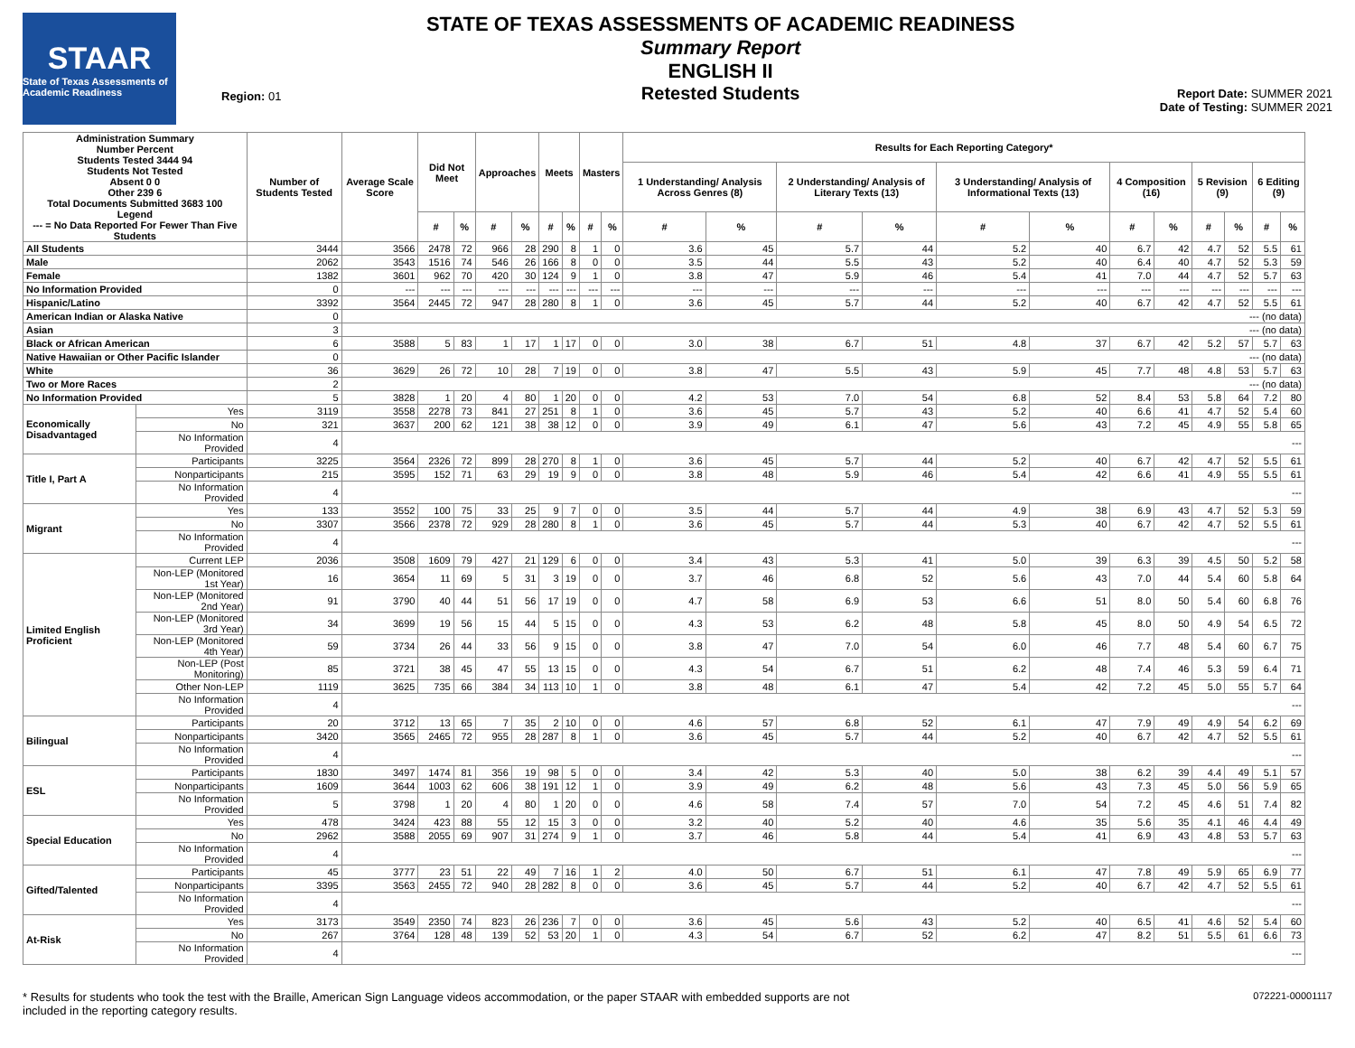STAAR
State of Texas Assessments of Academic Readiness
Region: 01
STATE OF TEXAS ASSESSMENTS OF ACADEMIC READINESS
Summary Report
ENGLISH II
Retested Students
Report Date: SUMMER 2021
Date of Testing: SUMMER 2021
| Administration Summary Number Percent Students Tested 3444 94 Students Not Tested Absent 0 0 Other 239 6 Total Documents Submitted 3683 100 Legend --- = No Data Reported For Fewer Than Five Students | | Number of Students Tested | Average Scale Score | Did Not Meet | | Approaches | | Meets | | Masters | | Results for Each Reporting Category* | | | | | | | | | | | |
| --- | --- | --- | --- | --- | --- | --- | --- | --- | --- | --- | --- | --- | --- | --- | --- | --- | --- | --- | --- | --- | --- | --- | --- |
| | | | | | | | | | | | | 1 Understanding/ Analysis Across Genres (8) | | 2 Understanding/ Analysis of Literary Texts (13) | | 3 Understanding/ Analysis of Informational Texts (13) | | 4 Composition (16) | | 5 Revision (9) | | 6 Editing (9) | |
| | | | | # | % | # | % | # | % | # | % | # | % | # | % | # | % | # | % | # | % | # | % |
| All Students | | 3444 | 3566 | 2478 | 72 | 966 | 28 | 290 | 8 | 1 | 0 | 3.6 | 45 | 5.7 | 44 | 5.2 | 40 | 6.7 | 42 | 4.7 | 52 | 5.5 | 61 |
| Male | | 2062 | 3543 | 1516 | 74 | 546 | 26 | 166 | 8 | 0 | 0 | 3.5 | 44 | 5.5 | 43 | 5.2 | 40 | 6.4 | 40 | 4.7 | 52 | 5.3 | 59 |
| Female | | 1382 | 3601 | 962 | 70 | 420 | 30 | 124 | 9 | 1 | 0 | 3.8 | 47 | 5.9 | 46 | 5.4 | 41 | 7.0 | 44 | 4.7 | 52 | 5.7 | 63 |
| No Information Provided | | 0 | --- | --- | --- | --- | --- | --- | --- | --- | --- | --- | --- | --- | --- | --- | --- | --- | --- | --- | --- | --- | --- |
| Hispanic/Latino | | 3392 | 3564 | 2445 | 72 | 947 | 28 | 280 | 8 | 1 | 0 | 3.6 | 45 | 5.7 | 44 | 5.2 | 40 | 6.7 | 42 | 4.7 | 52 | 5.5 | 61 |
| American Indian or Alaska Native | | 0 | --- (no data) | | | | | | | | | | | | | | | | | | | | |
| Asian | | 3 | --- (no data) | | | | | | | | | | | | | | | | | | | | |
| Black or African American | | 6 | 3588 | 5 | 83 | 1 | 17 | 1 | 17 | 0 | 0 | 3.0 | 38 | 6.7 | 51 | 4.8 | 37 | 6.7 | 42 | 5.2 | 57 | 5.7 | 63 |
| Native Hawaiian or Other Pacific Islander | | 0 | --- (no data) | | | | | | | | | | | | | | | | | | | | |
| White | | 36 | 3629 | 26 | 72 | 10 | 28 | 7 | 19 | 0 | 0 | 3.8 | 47 | 5.5 | 43 | 5.9 | 45 | 7.7 | 48 | 4.8 | 53 | 5.7 | 63 |
| Two or More Races | | 2 | --- (no data) | | | | | | | | | | | | | | | | | | | | |
| No Information Provided | | 5 | 3828 | 1 | 20 | 4 | 80 | 1 | 20 | 0 | 0 | 4.2 | 53 | 7.0 | 54 | 6.8 | 52 | 8.4 | 53 | 5.8 | 64 | 7.2 | 80 |
| Economically Disadvantaged | Yes | 3119 | 3558 | 2278 | 73 | 841 | 27 | 251 | 8 | 1 | 0 | 3.6 | 45 | 5.7 | 43 | 5.2 | 40 | 6.6 | 41 | 4.7 | 52 | 5.4 | 60 |
| | No | 321 | 3637 | 200 | 62 | 121 | 38 | 38 | 12 | 0 | 0 | 3.9 | 49 | 6.1 | 47 | 5.6 | 43 | 7.2 | 45 | 4.9 | 55 | 5.8 | 65 |
| | No Information Provided | 4 | --- | | | | | | | | | | | | | | | | | | | | |
| Title I, Part A | Participants | 3225 | 3564 | 2326 | 72 | 899 | 28 | 270 | 8 | 1 | 0 | 3.6 | 45 | 5.7 | 44 | 5.2 | 40 | 6.7 | 42 | 4.7 | 52 | 5.5 | 61 |
| | Nonparticipants | 215 | 3595 | 152 | 71 | 63 | 29 | 19 | 9 | 0 | 0 | 3.8 | 48 | 5.9 | 46 | 5.4 | 42 | 6.6 | 41 | 4.9 | 55 | 5.5 | 61 |
| | No Information Provided | 4 | --- | | | | | | | | | | | | | | | | | | | | |
| Migrant | Yes | 133 | 3552 | 100 | 75 | 33 | 25 | 9 | 7 | 0 | 0 | 3.5 | 44 | 5.7 | 44 | 4.9 | 38 | 6.9 | 43 | 4.7 | 52 | 5.3 | 59 |
| | No | 3307 | 3566 | 2378 | 72 | 929 | 28 | 280 | 8 | 1 | 0 | 3.6 | 45 | 5.7 | 44 | 5.3 | 40 | 6.7 | 42 | 4.7 | 52 | 5.5 | 61 |
| | No Information Provided | 4 | --- | | | | | | | | | | | | | | | | | | | | |
| Limited English Proficient | Current LEP | 2036 | 3508 | 1609 | 79 | 427 | 21 | 129 | 6 | 0 | 0 | 3.4 | 43 | 5.3 | 41 | 5.0 | 39 | 6.3 | 39 | 4.5 | 50 | 5.2 | 58 |
| | Non-LEP (Monitored 1st Year) | 16 | 3654 | 11 | 69 | 5 | 31 | 3 | 19 | 0 | 0 | 3.7 | 46 | 6.8 | 52 | 5.6 | 43 | 7.0 | 44 | 5.4 | 60 | 5.8 | 64 |
| | Non-LEP (Monitored 2nd Year) | 91 | 3790 | 40 | 44 | 51 | 56 | 17 | 19 | 0 | 0 | 4.7 | 58 | 6.9 | 53 | 6.6 | 51 | 8.0 | 50 | 5.4 | 60 | 6.8 | 76 |
| | Non-LEP (Monitored 3rd Year) | 34 | 3699 | 19 | 56 | 15 | 44 | 5 | 15 | 0 | 0 | 4.3 | 53 | 6.2 | 48 | 5.8 | 45 | 8.0 | 50 | 4.9 | 54 | 6.5 | 72 |
| | Non-LEP (Monitored 4th Year) | 59 | 3734 | 26 | 44 | 33 | 56 | 9 | 15 | 0 | 0 | 3.8 | 47 | 7.0 | 54 | 6.0 | 46 | 7.7 | 48 | 5.4 | 60 | 6.7 | 75 |
| | Non-LEP (Post Monitoring) | 85 | 3721 | 38 | 45 | 47 | 55 | 13 | 15 | 0 | 0 | 4.3 | 54 | 6.7 | 51 | 6.2 | 48 | 7.4 | 46 | 5.3 | 59 | 6.4 | 71 |
| | Other Non-LEP | 1119 | 3625 | 735 | 66 | 384 | 34 | 113 | 10 | 1 | 0 | 3.8 | 48 | 6.1 | 47 | 5.4 | 42 | 7.2 | 45 | 5.0 | 55 | 5.7 | 64 |
| | No Information Provided | 4 | --- | | | | | | | | | | | | | | | | | | | | |
| Bilingual | Participants | 20 | 3712 | 13 | 65 | 7 | 35 | 2 | 10 | 0 | 0 | 4.6 | 57 | 6.8 | 52 | 6.1 | 47 | 7.9 | 49 | 4.9 | 54 | 6.2 | 69 |
| | Nonparticipants | 3420 | 3565 | 2465 | 72 | 955 | 28 | 287 | 8 | 1 | 0 | 3.6 | 45 | 5.7 | 44 | 5.2 | 40 | 6.7 | 42 | 4.7 | 52 | 5.5 | 61 |
| | No Information Provided | 4 | --- | | | | | | | | | | | | | | | | | | | | |
| ESL | Participants | 1830 | 3497 | 1474 | 81 | 356 | 19 | 98 | 5 | 0 | 0 | 3.4 | 42 | 5.3 | 40 | 5.0 | 38 | 6.2 | 39 | 4.4 | 49 | 5.1 | 57 |
| | Nonparticipants | 1609 | 3644 | 1003 | 62 | 606 | 38 | 191 | 12 | 1 | 0 | 3.9 | 49 | 6.2 | 48 | 5.6 | 43 | 7.3 | 45 | 5.0 | 56 | 5.9 | 65 |
| | No Information Provided | 5 | 3798 | 1 | 20 | 4 | 80 | 1 | 20 | 0 | 0 | 4.6 | 58 | 7.4 | 57 | 7.0 | 54 | 7.2 | 45 | 4.6 | 51 | 7.4 | 82 |
| Special Education | Yes | 478 | 3424 | 423 | 88 | 55 | 12 | 15 | 3 | 0 | 0 | 3.2 | 40 | 5.2 | 40 | 4.6 | 35 | 5.6 | 35 | 4.1 | 46 | 4.4 | 49 |
| | No | 2962 | 3588 | 2055 | 69 | 907 | 31 | 274 | 9 | 1 | 0 | 3.7 | 46 | 5.8 | 44 | 5.4 | 41 | 6.9 | 43 | 4.8 | 53 | 5.7 | 63 |
| | No Information Provided | 4 | --- | | | | | | | | | | | | | | | | | | | | |
| Gifted/Talented | Participants | 45 | 3777 | 23 | 51 | 22 | 49 | 7 | 16 | 1 | 2 | 4.0 | 50 | 6.7 | 51 | 6.1 | 47 | 7.8 | 49 | 5.9 | 65 | 6.9 | 77 |
| | Nonparticipants | 3395 | 3563 | 2455 | 72 | 940 | 28 | 282 | 8 | 0 | 0 | 3.6 | 45 | 5.7 | 44 | 5.2 | 40 | 6.7 | 42 | 4.7 | 52 | 5.5 | 61 |
| | No Information Provided | 4 | --- | | | | | | | | | | | | | | | | | | | | |
| At-Risk | Yes | 3173 | 3549 | 2350 | 74 | 823 | 26 | 236 | 7 | 0 | 0 | 3.6 | 45 | 5.6 | 43 | 5.2 | 40 | 6.5 | 41 | 4.6 | 52 | 5.4 | 60 |
| | No | 267 | 3764 | 128 | 48 | 139 | 52 | 53 | 20 | 1 | 0 | 4.3 | 54 | 6.7 | 52 | 6.2 | 47 | 8.2 | 51 | 5.5 | 61 | 6.6 | 73 |
| | No Information Provided | 4 | --- | | | | | | | | | | | | | | | | | | | | |
* Results for students who took the test with the Braille, American Sign Language videos accommodation, or the paper STAAR with embedded supports are not
included in the reporting category results.
072221-00001117